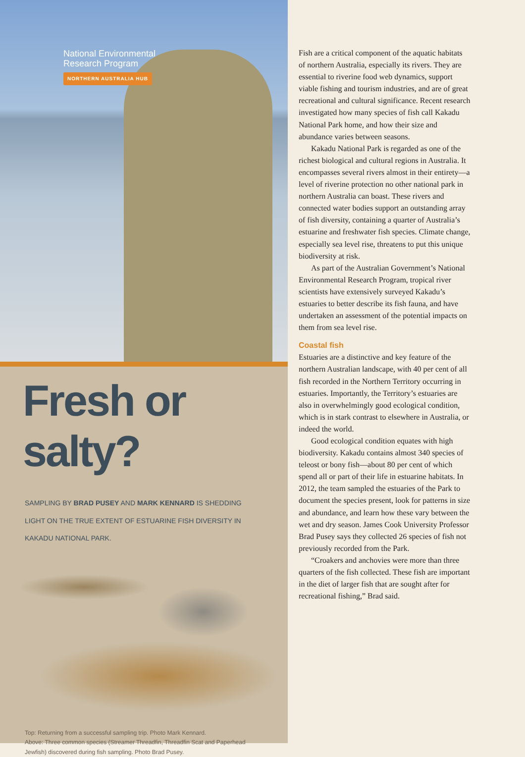National Environmental
Research Program
NORTHERN AUSTRALIA HUB
Fresh or salty?
SAMPLING BY BRAD PUSEY AND MARK KENNARD IS SHEDDING LIGHT ON THE TRUE EXTENT OF ESTUARINE FISH DIVERSITY IN KAKADU NATIONAL PARK.
Top: Returning from a successful sampling trip. Photo Mark Kennard.
Above: Three common species (Streamer Threadfin, Threadfin Scat and Paperhead Jewfish) discovered during fish sampling. Photo Brad Pusey.
Fish are a critical component of the aquatic habitats of northern Australia, especially its rivers. They are essential to riverine food web dynamics, support viable fishing and tourism industries, and are of great recreational and cultural significance. Recent research investigated how many species of fish call Kakadu National Park home, and how their size and abundance varies between seasons.
Kakadu National Park is regarded as one of the richest biological and cultural regions in Australia. It encompasses several rivers almost in their entirety—a level of riverine protection no other national park in northern Australia can boast. These rivers and connected water bodies support an outstanding array of fish diversity, containing a quarter of Australia’s estuarine and freshwater fish species. Climate change, especially sea level rise, threatens to put this unique biodiversity at risk.
As part of the Australian Government’s National Environmental Research Program, tropical river scientists have extensively surveyed Kakadu’s estuaries to better describe its fish fauna, and have undertaken an assessment of the potential impacts on them from sea level rise.
Coastal fish
Estuaries are a distinctive and key feature of the northern Australian landscape, with 40 per cent of all fish recorded in the Northern Territory occurring in estuaries. Importantly, the Territory’s estuaries are also in overwhelmingly good ecological condition, which is in stark contrast to elsewhere in Australia, or indeed the world.
Good ecological condition equates with high biodiversity. Kakadu contains almost 340 species of teleost or bony fish—about 80 per cent of which spend all or part of their life in estuarine habitats. In 2012, the team sampled the estuaries of the Park to document the species present, look for patterns in size and abundance, and learn how these vary between the wet and dry season. James Cook University Professor Brad Pusey says they collected 26 species of fish not previously recorded from the Park.
“Croakers and anchovies were more than three quarters of the fish collected. These fish are important in the diet of larger fish that are sought after for recreational fishing,” Brad said.